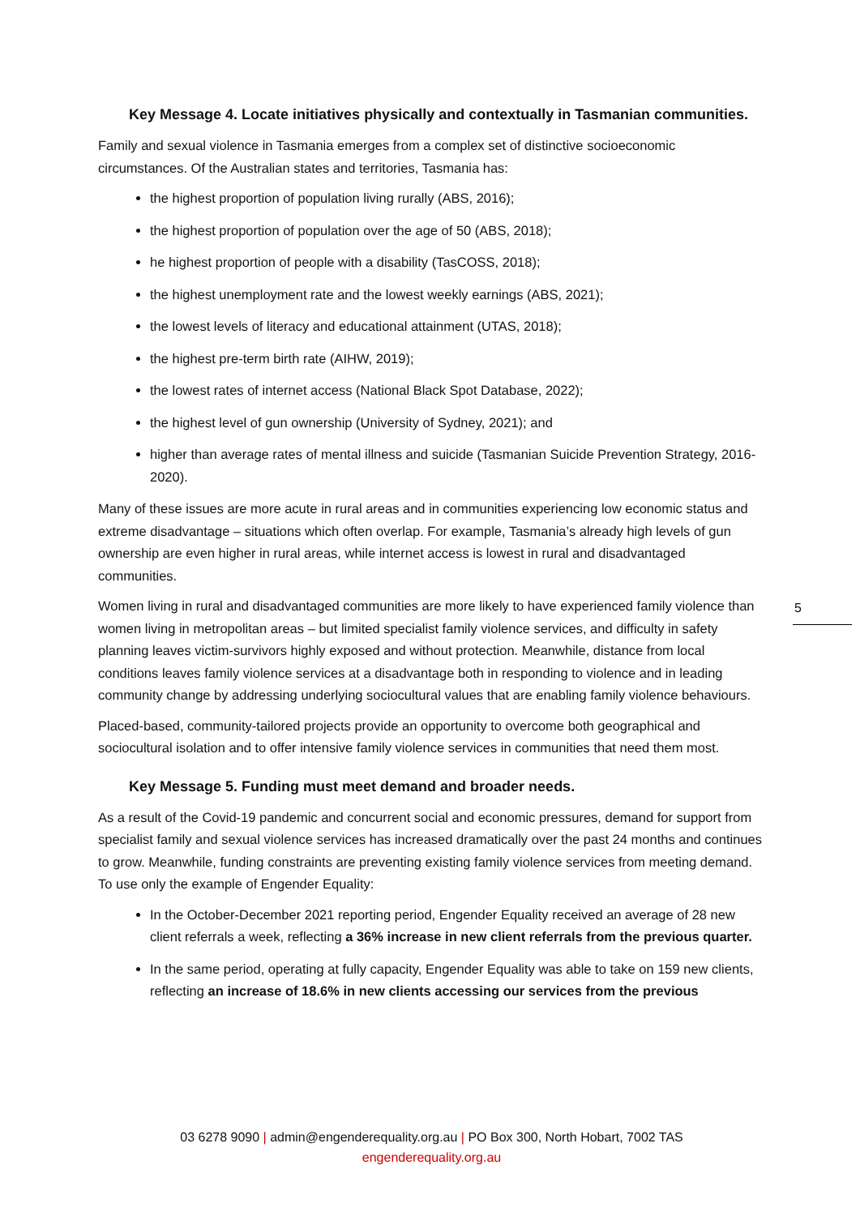Key Message 4. Locate initiatives physically and contextually in Tasmanian communities.
Family and sexual violence in Tasmania emerges from a complex set of distinctive socioeconomic circumstances. Of the Australian states and territories, Tasmania has:
the highest proportion of population living rurally (ABS, 2016);
the highest proportion of population over the age of 50 (ABS, 2018);
he highest proportion of people with a disability (TasCOSS, 2018);
the highest unemployment rate and the lowest weekly earnings (ABS, 2021);
the lowest levels of literacy and educational attainment (UTAS, 2018);
the highest pre-term birth rate (AIHW, 2019);
the lowest rates of internet access (National Black Spot Database, 2022);
the highest level of gun ownership (University of Sydney, 2021); and
higher than average rates of mental illness and suicide (Tasmanian Suicide Prevention Strategy, 2016-2020).
Many of these issues are more acute in rural areas and in communities experiencing low economic status and extreme disadvantage – situations which often overlap. For example, Tasmania’s already high levels of gun ownership are even higher in rural areas, while internet access is lowest in rural and disadvantaged communities.
Women living in rural and disadvantaged communities are more likely to have experienced family violence than women living in metropolitan areas – but limited specialist family violence services, and difficulty in safety planning leaves victim-survivors highly exposed and without protection. Meanwhile, distance from local conditions leaves family violence services at a disadvantage both in responding to violence and in leading community change by addressing underlying sociocultural values that are enabling family violence behaviours.
Placed-based, community-tailored projects provide an opportunity to overcome both geographical and sociocultural isolation and to offer intensive family violence services in communities that need them most.
Key Message 5. Funding must meet demand and broader needs.
As a result of the Covid-19 pandemic and concurrent social and economic pressures, demand for support from specialist family and sexual violence services has increased dramatically over the past 24 months and continues to grow. Meanwhile, funding constraints are preventing existing family violence services from meeting demand. To use only the example of Engender Equality:
In the October-December 2021 reporting period, Engender Equality received an average of 28 new client referrals a week, reflecting a 36% increase in new client referrals from the previous quarter.
In the same period, operating at fully capacity, Engender Equality was able to take on 159 new clients, reflecting an increase of 18.6% in new clients accessing our services from the previous
5
03 6278 9090 | admin@engenderequality.org.au | PO Box 300, North Hobart, 7002 TAS
engenderequality.org.au